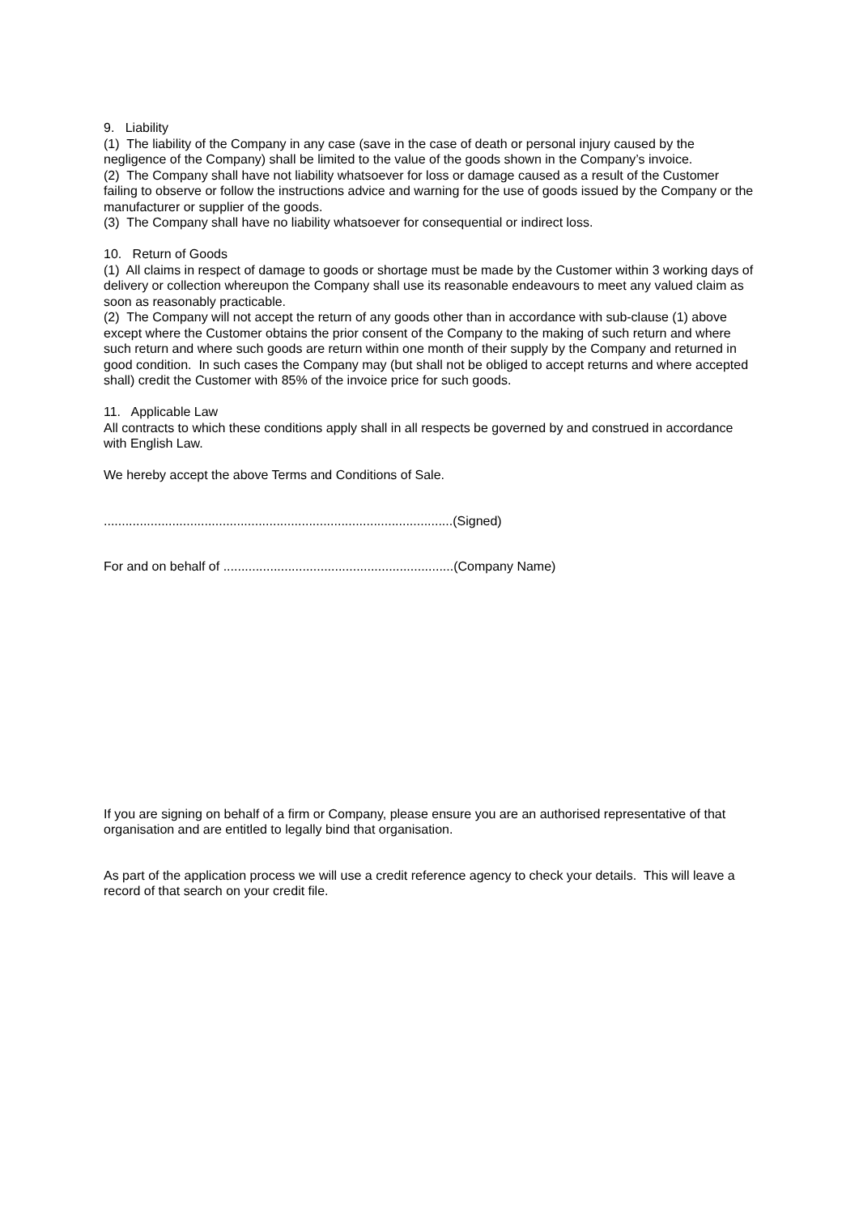9. Liability
(1) The liability of the Company in any case (save in the case of death or personal injury caused by the negligence of the Company) shall be limited to the value of the goods shown in the Company’s invoice.
(2) The Company shall have not liability whatsoever for loss or damage caused as a result of the Customer failing to observe or follow the instructions advice and warning for the use of goods issued by the Company or the manufacturer or supplier of the goods.
(3) The Company shall have no liability whatsoever for consequential or indirect loss.
10. Return of Goods
(1) All claims in respect of damage to goods or shortage must be made by the Customer within 3 working days of delivery or collection whereupon the Company shall use its reasonable endeavours to meet any valued claim as soon as reasonably practicable.
(2) The Company will not accept the return of any goods other than in accordance with sub-clause (1) above except where the Customer obtains the prior consent of the Company to the making of such return and where such return and where such goods are return within one month of their supply by the Company and returned in good condition. In such cases the Company may (but shall not be obliged to accept returns and where accepted shall) credit the Customer with 85% of the invoice price for such goods.
11. Applicable Law
All contracts to which these conditions apply shall in all respects be governed by and construed in accordance with English Law.
We hereby accept the above Terms and Conditions of Sale.
.................................................................................................(Signed)
For and on behalf of ................................................................(Company Name)
If you are signing on behalf of a firm or Company, please ensure you are an authorised representative of that organisation and are entitled to legally bind that organisation.
As part of the application process we will use a credit reference agency to check your details. This will leave a record of that search on your credit file.